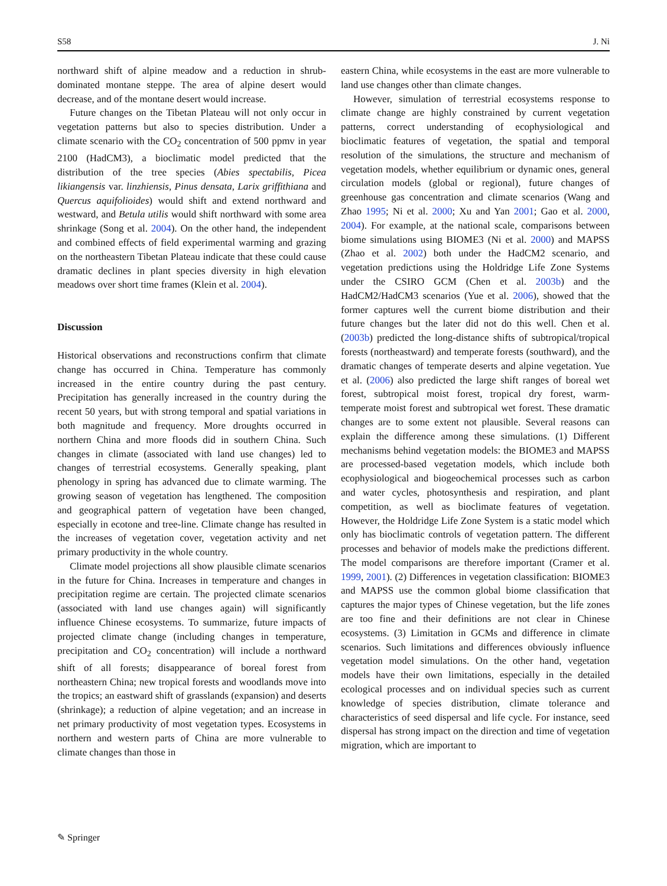S58 J. Ni
northward shift of alpine meadow and a reduction in shrub-dominated montane steppe. The area of alpine desert would decrease, and of the montane desert would increase.
Future changes on the Tibetan Plateau will not only occur in vegetation patterns but also to species distribution. Under a climate scenario with the CO<sub>2</sub> concentration of 500 ppmv in year 2100 (HadCM3), a bioclimatic model predicted that the distribution of the tree species (Abies spectabilis, Picea likiangensis var. linzhiensis, Pinus densata, Larix griffithiana and Quercus aquifolioides) would shift and extend northward and westward, and Betula utilis would shift northward with some area shrinkage (Song et al. 2004). On the other hand, the independent and combined effects of field experimental warming and grazing on the northeastern Tibetan Plateau indicate that these could cause dramatic declines in plant species diversity in high elevation meadows over short time frames (Klein et al. 2004).
Discussion
Historical observations and reconstructions confirm that climate change has occurred in China. Temperature has commonly increased in the entire country during the past century. Precipitation has generally increased in the country during the recent 50 years, but with strong temporal and spatial variations in both magnitude and frequency. More droughts occurred in northern China and more floods did in southern China. Such changes in climate (associated with land use changes) led to changes of terrestrial ecosystems. Generally speaking, plant phenology in spring has advanced due to climate warming. The growing season of vegetation has lengthened. The composition and geographical pattern of vegetation have been changed, especially in ecotone and tree-line. Climate change has resulted in the increases of vegetation cover, vegetation activity and net primary productivity in the whole country.
Climate model projections all show plausible climate scenarios in the future for China. Increases in temperature and changes in precipitation regime are certain. The projected climate scenarios (associated with land use changes again) will significantly influence Chinese ecosystems. To summarize, future impacts of projected climate change (including changes in temperature, precipitation and CO<sub>2</sub> concentration) will include a northward shift of all forests; disappearance of boreal forest from northeastern China; new tropical forests and woodlands move into the tropics; an eastward shift of grasslands (expansion) and deserts (shrinkage); a reduction of alpine vegetation; and an increase in net primary productivity of most vegetation types. Ecosystems in northern and western parts of China are more vulnerable to climate changes than those in
eastern China, while ecosystems in the east are more vulnerable to land use changes other than climate changes.
However, simulation of terrestrial ecosystems response to climate change are highly constrained by current vegetation patterns, correct understanding of ecophysiological and bioclimatic features of vegetation, the spatial and temporal resolution of the simulations, the structure and mechanism of vegetation models, whether equilibrium or dynamic ones, general circulation models (global or regional), future changes of greenhouse gas concentration and climate scenarios (Wang and Zhao 1995; Ni et al. 2000; Xu and Yan 2001; Gao et al. 2000, 2004). For example, at the national scale, comparisons between biome simulations using BIOME3 (Ni et al. 2000) and MAPSS (Zhao et al. 2002) both under the HadCM2 scenario, and vegetation predictions using the Holdridge Life Zone Systems under the CSIRO GCM (Chen et al. 2003b) and the HadCM2/HadCM3 scenarios (Yue et al. 2006), showed that the former captures well the current biome distribution and their future changes but the later did not do this well. Chen et al. (2003b) predicted the long-distance shifts of subtropical/tropical forests (northeastward) and temperate forests (southward), and the dramatic changes of temperate deserts and alpine vegetation. Yue et al. (2006) also predicted the large shift ranges of boreal wet forest, subtropical moist forest, tropical dry forest, warm-temperate moist forest and subtropical wet forest. These dramatic changes are to some extent not plausible. Several reasons can explain the difference among these simulations. (1) Different mechanisms behind vegetation models: the BIOME3 and MAPSS are processed-based vegetation models, which include both ecophysiological and biogeochemical processes such as carbon and water cycles, photosynthesis and respiration, and plant competition, as well as bioclimate features of vegetation. However, the Holdridge Life Zone System is a static model which only has bioclimatic controls of vegetation pattern. The different processes and behavior of models make the predictions different. The model comparisons are therefore important (Cramer et al. 1999, 2001). (2) Differences in vegetation classification: BIOME3 and MAPSS use the common global biome classification that captures the major types of Chinese vegetation, but the life zones are too fine and their definitions are not clear in Chinese ecosystems. (3) Limitation in GCMs and difference in climate scenarios. Such limitations and differences obviously influence vegetation model simulations. On the other hand, vegetation models have their own limitations, especially in the detailed ecological processes and on individual species such as current knowledge of species distribution, climate tolerance and characteristics of seed dispersal and life cycle. For instance, seed dispersal has strong impact on the direction and time of vegetation migration, which are important to
✎ Springer